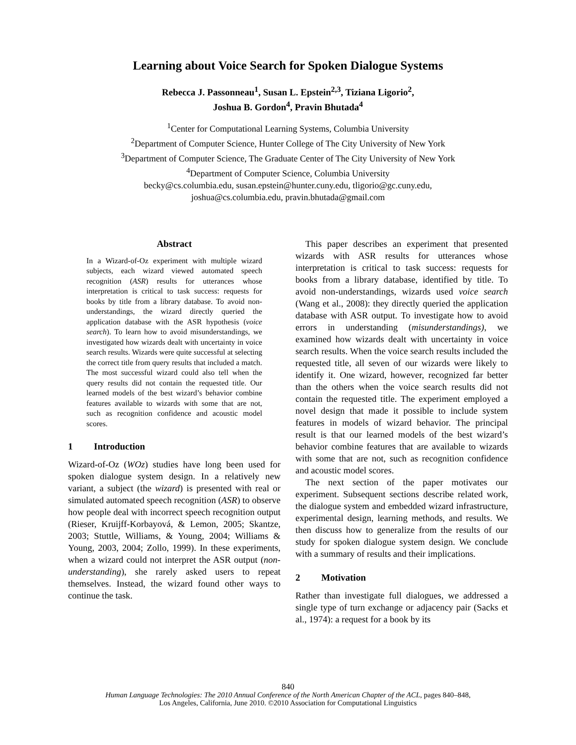Learning about Voice Search for Spoken Dialogue Systems
Rebecca J. Passonneau<sup>1</sup>, Susan L. Epstein<sup>2,3</sup>, Tiziana Ligorio<sup>2</sup>,
Joshua B. Gordon<sup>4</sup>, Pravin Bhutada<sup>4</sup>
<sup>1</sup> Center for Computational Learning Systems, Columbia University
<sup>2</sup> Department of Computer Science, Hunter College of The City University of New York
<sup>3</sup> Department of Computer Science, The Graduate Center of The City University of New York
<sup>4</sup> Department of Computer Science, Columbia University
becky@cs.columbia.edu, susan.epstein@hunter.cuny.edu, tligorio@gc.cuny.edu,
joshua@cs.columbia.edu, pravin.bhutada@gmail.com
Abstract
In a Wizard-of-Oz experiment with multiple wizard subjects, each wizard viewed automated speech recognition (ASR) results for utterances whose interpretation is critical to task success: requests for books by title from a library database. To avoid non-understandings, the wizard directly queried the application database with the ASR hypothesis (voice search). To learn how to avoid misunderstandings, we investigated how wizards dealt with uncertainty in voice search results. Wizards were quite successful at selecting the correct title from query results that included a match. The most successful wizard could also tell when the query results did not contain the requested title. Our learned models of the best wizard’s behavior combine features available to wizards with some that are not, such as recognition confidence and acoustic model scores.
1 Introduction
Wizard-of-Oz (WOz) studies have long been used for spoken dialogue system design. In a relatively new variant, a subject (the wizard) is presented with real or simulated automated speech recognition (ASR) to observe how people deal with incorrect speech recognition output (Rieser, Kruijff-Korbayová, & Lemon, 2005; Skantze, 2003; Stuttle, Williams, & Young, 2004; Williams & Young, 2003, 2004; Zollo, 1999). In these experiments, when a wizard could not interpret the ASR output (non-understanding), she rarely asked users to repeat themselves. Instead, the wizard found other ways to continue the task.
This paper describes an experiment that presented wizards with ASR results for utterances whose interpretation is critical to task success: requests for books from a library database, identified by title. To avoid non-understandings, wizards used voice search (Wang et al., 2008): they directly queried the application database with ASR output. To investigate how to avoid errors in understanding (misunderstandings), we examined how wizards dealt with uncertainty in voice search results. When the voice search results included the requested title, all seven of our wizards were likely to identify it. One wizard, however, recognized far better than the others when the voice search results did not contain the requested title. The experiment employed a novel design that made it possible to include system features in models of wizard behavior. The principal result is that our learned models of the best wizard’s behavior combine features that are available to wizards with some that are not, such as recognition confidence and acoustic model scores.
The next section of the paper motivates our experiment. Subsequent sections describe related work, the dialogue system and embedded wizard infrastructure, experimental design, learning methods, and results. We then discuss how to generalize from the results of our study for spoken dialogue system design. We conclude with a summary of results and their implications.
2 Motivation
Rather than investigate full dialogues, we addressed a single type of turn exchange or adjacency pair (Sacks et al., 1974): a request for a book by its
840
Human Language Technologies: The 2010 Annual Conference of the North American Chapter of the ACL, pages 840–848,
Los Angeles, California, June 2010. ©2010 Association for Computational Linguistics